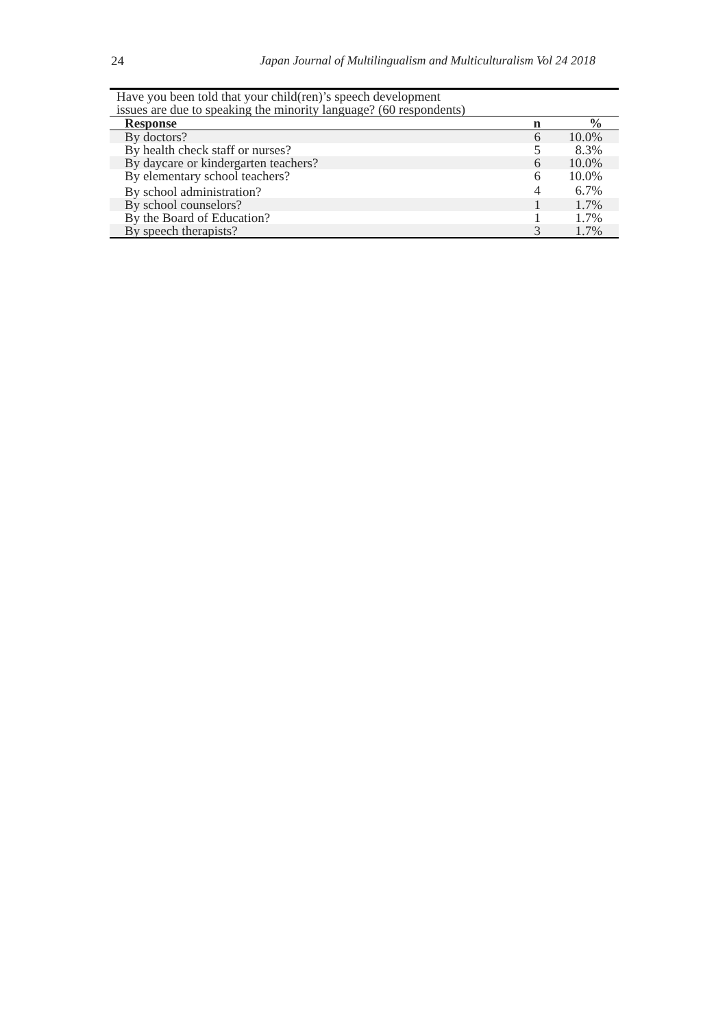24 Japan Journal of Multilingualism and Multiculturalism Vol 24 2018
Have you been told that your child(ren)’s speech development issues are due to speaking the minority language? (60 respondents)
| Response | n | % |
| --- | --- | --- |
| By doctors? | 6 | 10.0% |
| By health check staff or nurses? | 5 | 8.3% |
| By daycare or kindergarten teachers? | 6 | 10.0% |
| By elementary school teachers? | 6 | 10.0% |
| By school administration? | 4 | 6.7% |
| By school counselors? | 1 | 1.7% |
| By the Board of Education? | 1 | 1.7% |
| By speech therapists? | 3 | 1.7% |